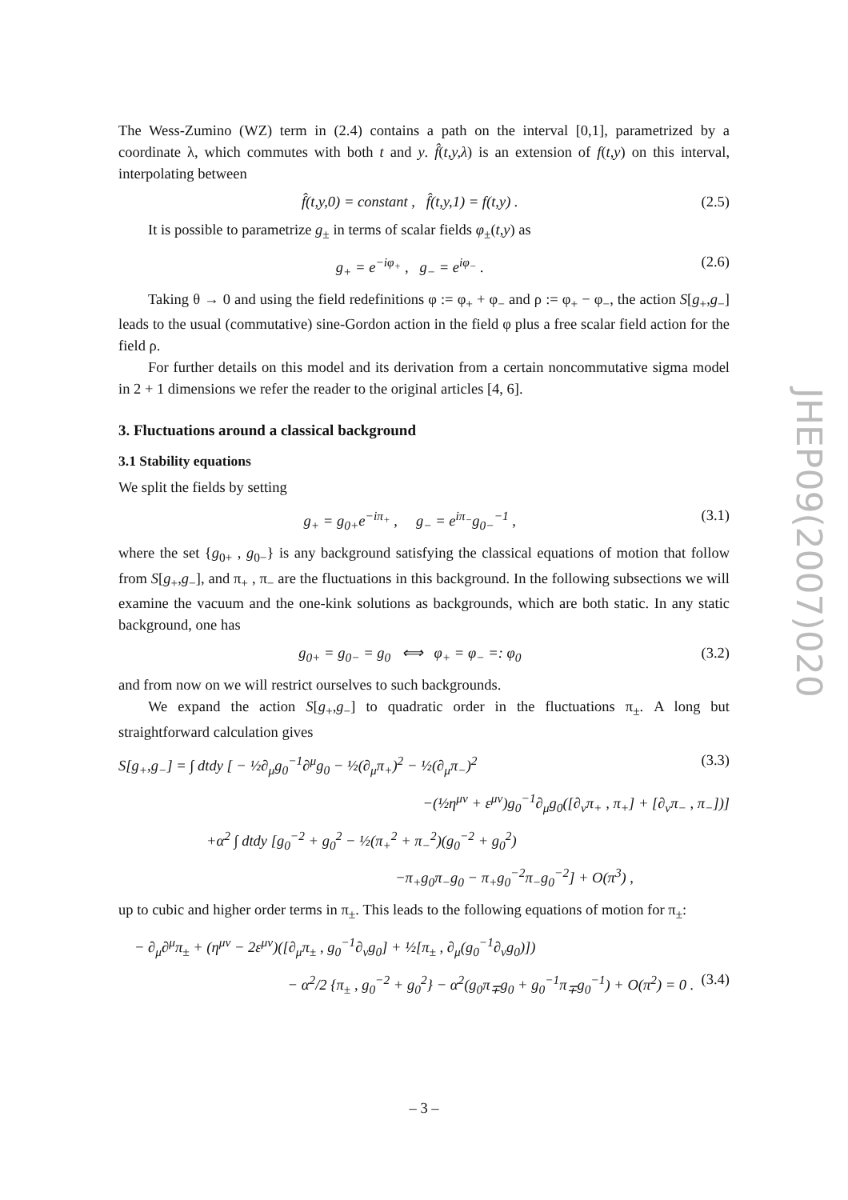The Wess-Zumino (WZ) term in (2.4) contains a path on the interval [0,1], parametrized by a coordinate λ, which commutes with both t and y. f̂(t,y,λ) is an extension of f(t,y) on this interval, interpolating between
f̂(t,y,0) = constant , f̂(t,y,1) = f(t,y) . (2.5)
It is possible to parametrize g<sub>±</sub> in terms of scalar fields φ<sub>±</sub>(t,y) as
g<sub>+</sub> = e<sup>−iφ<sub>+</sub></sup> , g<sub>−</sub> = e<sup>iφ<sub>−</sub></sup> . (2.6)
Taking θ → 0 and using the field redefinitions φ := φ<sub>+</sub> + φ<sub>−</sub> and ρ := φ<sub>+</sub> − φ<sub>−</sub>, the action S[g<sub>+</sub>,g<sub>−</sub>] leads to the usual (commutative) sine-Gordon action in the field φ plus a free scalar field action for the field ρ.
For further details on this model and its derivation from a certain noncommutative sigma model in 2 + 1 dimensions we refer the reader to the original articles [4, 6].
3. Fluctuations around a classical background
3.1 Stability equations
We split the fields by setting
g<sub>+</sub> = g<sub>0+</sub>e<sup>−iπ<sub>+</sub></sup> , g<sub>−</sub> = e<sup>iπ<sub>−</sub></sup>g<sub>0−</sub><sup>−1</sup> , (3.1)
where the set {g<sub>0+</sub> , g<sub>0−</sub>} is any background satisfying the classical equations of motion that follow from S[g<sub>+</sub>,g<sub>−</sub>], and π<sub>+</sub> , π<sub>−</sub> are the fluctuations in this background. In the following subsections we will examine the vacuum and the one-kink solutions as backgrounds, which are both static. In any static background, one has
g<sub>0+</sub> = g<sub>0−</sub> = g<sub>0</sub> ⟺ φ<sub>+</sub> = φ<sub>−</sub> =: φ<sub>0</sub> (3.2)
and from now on we will restrict ourselves to such backgrounds.
We expand the action S[g<sub>+</sub>,g<sub>−</sub>] to quadratic order in the fluctuations π<sub>±</sub>. A long but straightforward calculation gives
S[g<sub>+</sub>,g<sub>−</sub>] = ∫ dtdy [ − ½∂<sub>μ</sub>g<sub>0</sub><sup>−1</sup>∂<sup>μ</sup>g<sub>0</sub> − ½(∂<sub>μ</sub>π<sub>+</sub>)<sup>2</sup> − ½(∂<sub>μ</sub>π<sub>−</sub>)<sup>2</sup> (3.3)
−(½η<sup>μν</sup> + ε<sup>μν</sup>)g<sub>0</sub><sup>−1</sup>∂<sub>μ</sub>g<sub>0</sub>([∂<sub>ν</sub>π<sub>+</sub> , π<sub>+</sub>] + [∂<sub>ν</sub>π<sub>−</sub> , π<sub>−</sub>])]
+α<sup>2</sup> ∫ dtdy [g<sub>0</sub><sup>−2</sup> + g<sub>0</sub><sup>2</sup> − ½(π<sub>+</sub><sup>2</sup> + π<sub>−</sub><sup>2</sup>)(g<sub>0</sub><sup>−2</sup> + g<sub>0</sub><sup>2</sup>)
−π<sub>+</sub>g<sub>0</sub>π<sub>−</sub>g<sub>0</sub> − π<sub>+</sub>g<sub>0</sub><sup>−2</sup>π<sub>−</sub>g<sub>0</sub><sup>−2</sup>] + O(π<sup>3</sup>) ,
up to cubic and higher order terms in π<sub>±</sub>. This leads to the following equations of motion for π<sub>±</sub>:
− ∂<sub>μ</sub>∂<sup>μ</sup>π<sub>±</sub> + (η<sup>μν</sup> − 2ε<sup>μν</sup>)([∂<sub>μ</sub>π<sub>±</sub> , g<sub>0</sub><sup>−1</sup>∂<sub>ν</sub>g<sub>0</sub>] + ½[π<sub>±</sub> , ∂<sub>μ</sub>(g<sub>0</sub><sup>−1</sup>∂<sub>ν</sub>g<sub>0</sub>)])
− α<sup>2</sup>/2 {π<sub>±</sub> , g<sub>0</sub><sup>−2</sup> + g<sub>0</sub><sup>2</sup>} − α<sup>2</sup>(g<sub>0</sub>π<sub>∓</sub>g<sub>0</sub> + g<sub>0</sub><sup>−1</sup>π<sub>∓</sub>g<sub>0</sub><sup>−1</sup>) + O(π<sup>2</sup>) = 0 . (3.4)
JHEP09(2007)020
– 3 –